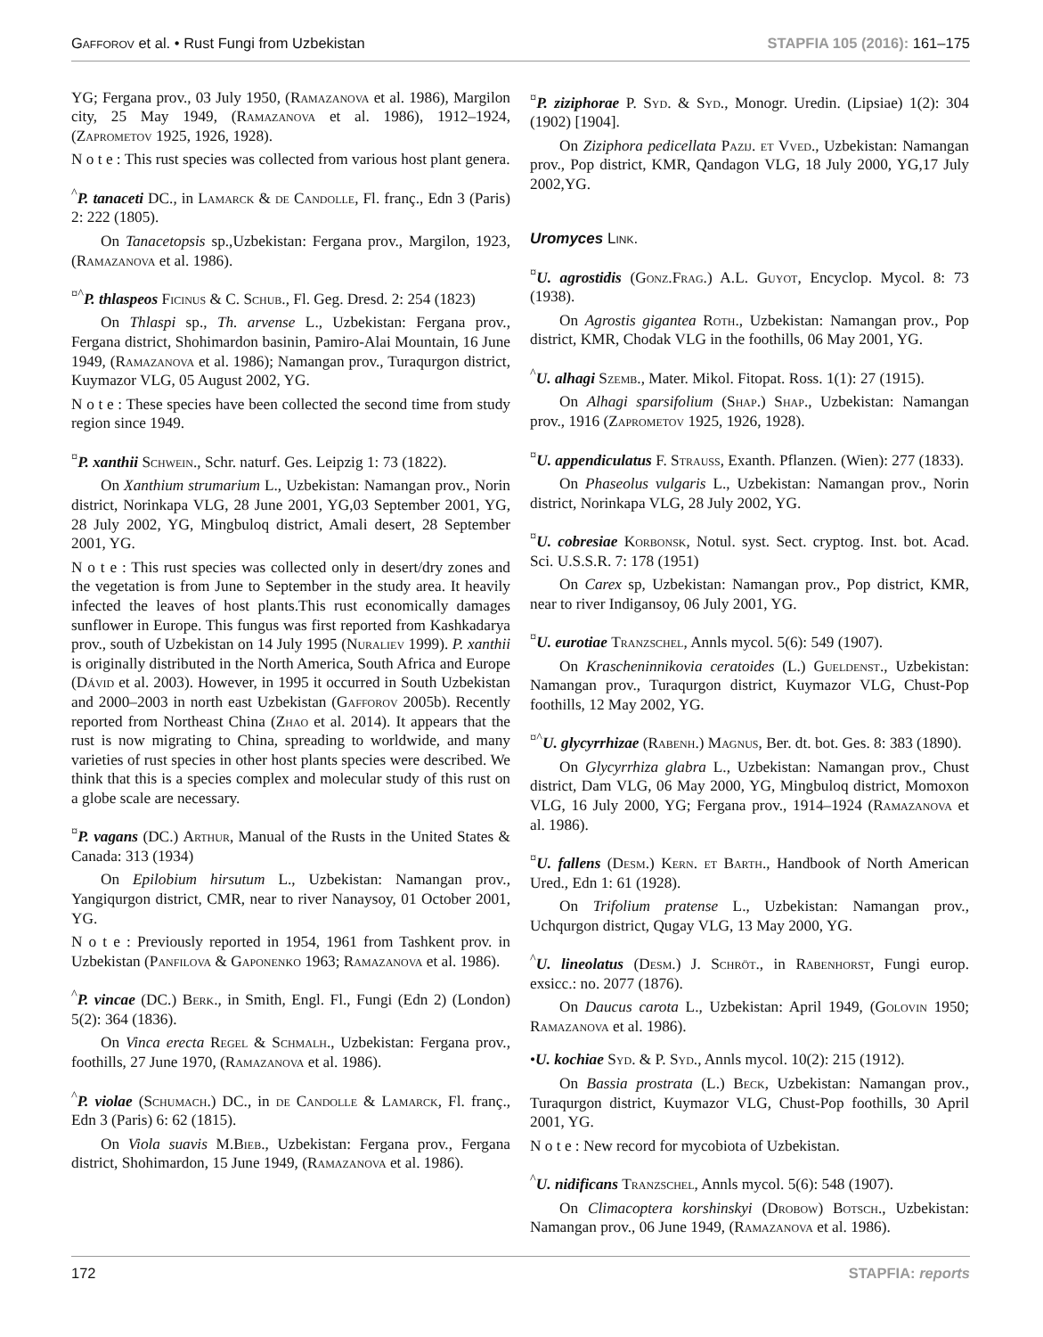Gafforov et al. • Rust Fungi from Uzbekistan STAPFIA 105 (2016): 161–175
YG; Fergana prov., 03 July 1950, (Ramazanova et al. 1986), Margilon city, 25 May 1949, (Ramazanova et al. 1986), 1912–1924, (Zaprometov 1925, 1926, 1928).
N o t e : This rust species was collected from various host plant genera.
<sup>^</sup>P. tanaceti DC., in Lamarck & de Candolle, Fl. franç., Edn 3 (Paris) 2: 222 (1805).
On Tanacetopsis sp.,Uzbekistan: Fergana prov., Margilon, 1923, (Ramazanova et al. 1986).
<sup>¤^</sup>P. thlaspeos Ficinus & C. Schub., Fl. Geg. Dresd. 2: 254 (1823)
On Thlaspi sp., Th. arvense L., Uzbekistan: Fergana prov., Fergana district, Shohimardon basinin, Pamiro-Alai Mountain, 16 June 1949, (Ramazanova et al. 1986); Namangan prov., Turaqurgon district, Kuymazor VLG, 05 August 2002, YG.
N o t e : These species have been collected the second time from study region since 1949.
<sup>¤</sup>P. xanthii Schwein., Schr. naturf. Ges. Leipzig 1: 73 (1822).
On Xanthium strumarium L., Uzbekistan: Namangan prov., Norin district, Norinkapa VLG, 28 June 2001, YG,03 September 2001, YG, 28 July 2002, YG, Mingbuloq district, Amali desert, 28 September 2001, YG.
N o t e : This rust species was collected only in desert/dry zones and the vegetation is from June to September in the study area. It heavily infected the leaves of host plants.This rust economically damages sunflower in Europe. This fungus was first reported from Kashkadarya prov., south of Uzbekistan on 14 July 1995 (Nuraliev 1999). P. xanthii is originally distributed in the North America, South Africa and Europe (Dávid et al. 2003). However, in 1995 it occurred in South Uzbekistan and 2000–2003 in north east Uzbekistan (Gafforov 2005b). Recently reported from Northeast China (Zhao et al. 2014). It appears that the rust is now migrating to China, spreading to worldwide, and many varieties of rust species in other host plants species were described. We think that this is a species complex and molecular study of this rust on a globe scale are necessary.
<sup>¤</sup>P. vagans (DC.) Arthur, Manual of the Rusts in the United States & Canada: 313 (1934)
On Epilobium hirsutum L., Uzbekistan: Namangan prov., Yangiqurgon district, CMR, near to river Nanaysoy, 01 October 2001, YG.
N o t e : Previously reported in 1954, 1961 from Tashkent prov. in Uzbekistan (Panfilova & Gaponenko 1963; Ramazanova et al. 1986).
<sup>^</sup>P. vincae (DC.) Berk., in Smith, Engl. Fl., Fungi (Edn 2) (London) 5(2): 364 (1836).
On Vinca erecta Regel & Schmalh., Uzbekistan: Fergana prov., foothills, 27 June 1970, (Ramazanova et al. 1986).
<sup>^</sup>P. violae (Schumach.) DC., in de Candolle & Lamarck, Fl. franç., Edn 3 (Paris) 6: 62 (1815).
On Viola suavis M.Bieb., Uzbekistan: Fergana prov., Fergana district, Shohimardon, 15 June 1949, (Ramazanova et al. 1986).
<sup>¤</sup>P. ziziphorae P. Syd. & Syd., Monogr. Uredin. (Lipsiae) 1(2): 304 (1902) [1904].
On Ziziphora pedicellata Pazij. et Vved., Uzbekistan: Namangan prov., Pop district, KMR, Qandagon VLG, 18 July 2000, YG,17 July 2002,YG.
Uromyces Link.
<sup>¤</sup>U. agrostidis (Gonz.Frag.) A.L. Guyot, Encyclop. Mycol. 8: 73 (1938).
On Agrostis gigantea Roth., Uzbekistan: Namangan prov., Pop district, KMR, Chodak VLG in the foothills, 06 May 2001, YG.
<sup>^</sup>U. alhagi Szemb., Mater. Mikol. Fitopat. Ross. 1(1): 27 (1915).
On Alhagi sparsifolium (Shap.) Shap., Uzbekistan: Namangan prov., 1916 (Zaprometov 1925, 1926, 1928).
<sup>¤</sup>U. appendiculatus F. Strauss, Exanth. Pflanzen. (Wien): 277 (1833).
On Phaseolus vulgaris L., Uzbekistan: Namangan prov., Norin district, Norinkapa VLG, 28 July 2002, YG.
<sup>¤</sup>U. cobresiae Korbonsk, Notul. syst. Sect. cryptog. Inst. bot. Acad. Sci. U.S.S.R. 7: 178 (1951)
On Carex sp, Uzbekistan: Namangan prov., Pop district, KMR, near to river Indigansoy, 06 July 2001, YG.
<sup>¤</sup>U. eurotiae Tranzschel, Annls mycol. 5(6): 549 (1907).
On Krascheninnikovia ceratoides (L.) Gueldenst., Uzbekistan: Namangan prov., Turaqurgon district, Kuymazor VLG, Chust-Pop foothills, 12 May 2002, YG.
<sup>¤^</sup>U. glycyrrhizae (Rabenh.) Magnus, Ber. dt. bot. Ges. 8: 383 (1890).
On Glycyrrhiza glabra L., Uzbekistan: Namangan prov., Chust district, Dam VLG, 06 May 2000, YG, Mingbuloq district, Momoxon VLG, 16 July 2000, YG; Fergana prov., 1914–1924 (Ramazanova et al. 1986).
<sup>¤</sup>U. fallens (Desm.) Kern. et Barth., Handbook of North American Ured., Edn 1: 61 (1928).
On Trifolium pratense L., Uzbekistan: Namangan prov., Uchqurgon district, Qugay VLG, 13 May 2000, YG.
<sup>^</sup>U. lineolatus (Desm.) J. Schröt., in Rabenhorst, Fungi europ. exsicc.: no. 2077 (1876).
On Daucus carota L., Uzbekistan: April 1949, (Golovin 1950; Ramazanova et al. 1986).
•U. kochiae Syd. & P. Syd., Annls mycol. 10(2): 215 (1912).
On Bassia prostrata (L.) Beck, Uzbekistan: Namangan prov., Turaqurgon district, Kuymazor VLG, Chust-Pop foothills, 30 April 2001, YG.
N o t e : New record for mycobiota of Uzbekistan.
<sup>^</sup>U. nidificans Tranzschel, Annls mycol. 5(6): 548 (1907).
On Climacoptera korshinskyi (Drobow) Botsch., Uzbekistan: Namangan prov., 06 June 1949, (Ramazanova et al. 1986).
172 STAPFIA: reports